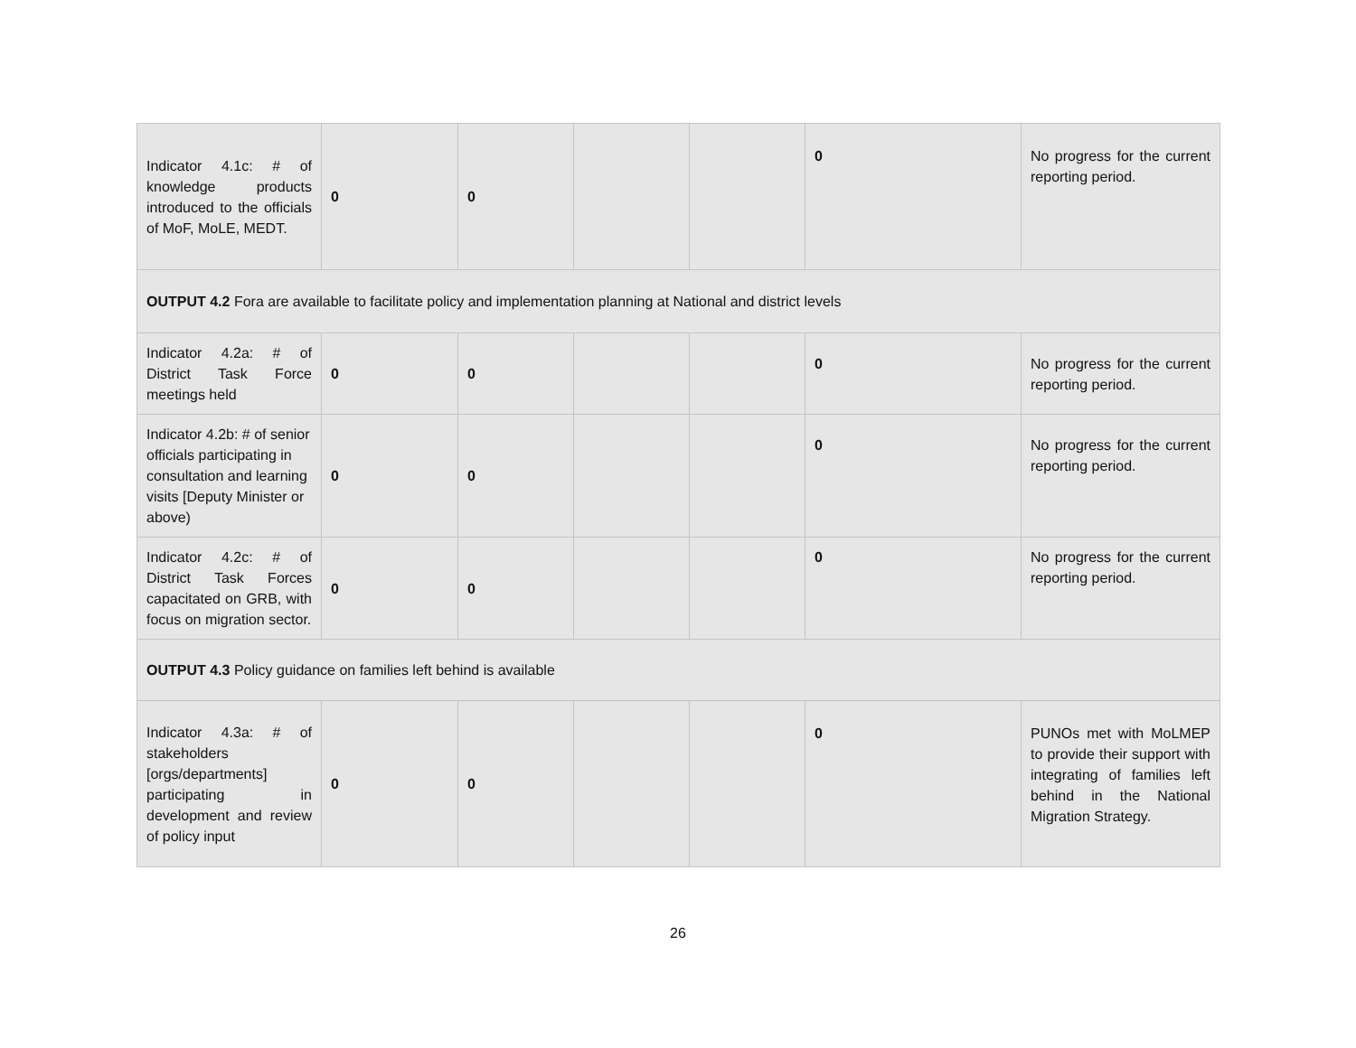| Indicator 4.1c: # of knowledge products introduced to the officials of MoF, MoLE, MEDT. | 0 | 0 | | | 0 | No progress for the current reporting period. |
| OUTPUT 4.2 Fora are available to facilitate policy and implementation planning at National and district levels | | | | | | |
| Indicator 4.2a: # of District Task Force meetings held | 0 | 0 | | | 0 | No progress for the current reporting period. |
| Indicator 4.2b: # of senior officials participating in consultation and learning visits [Deputy Minister or above) | 0 | 0 | | | 0 | No progress for the current reporting period. |
| Indicator 4.2c: # of District Task Forces capacitated on GRB, with focus on migration sector. | 0 | 0 | | | 0 | No progress for the current reporting period. |
| OUTPUT 4.3 Policy guidance on families left behind is available | | | | | | |
| Indicator 4.3a: # of stakeholders [orgs/departments] participating in development and review of policy input | 0 | 0 | | | 0 | PUNOs met with MoLMEP to provide their support with integrating of families left behind in the National Migration Strategy. |
26